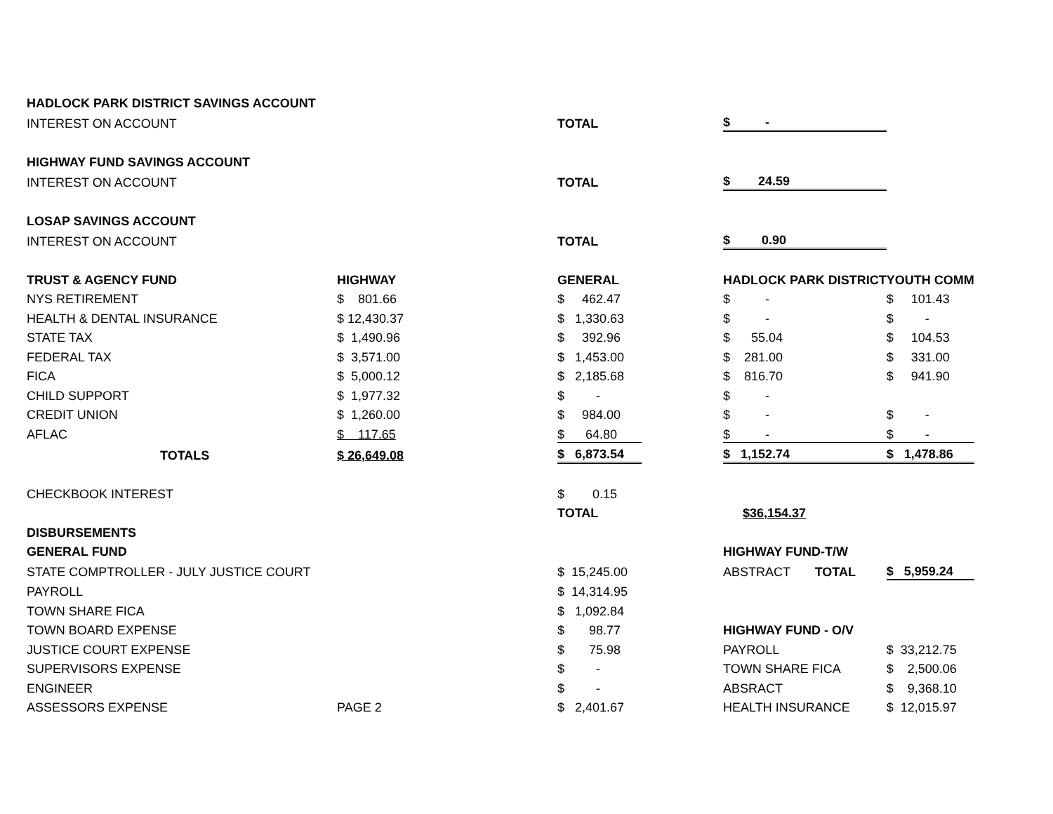| HADLOCK PARK DISTRICT SAVINGS ACCOUNT | | | | | | |
| INTEREST ON ACCOUNT | | | TOTAL | | $ - | |
| HIGHWAY FUND SAVINGS ACCOUNT | | | | | | |
| INTEREST ON ACCOUNT | | | TOTAL | | $ 24.59 | |
| LOSAP SAVINGS ACCOUNT | | | | | | |
| INTEREST ON ACCOUNT | | | TOTAL | | $ 0.90 | |
| TRUST & AGENCY FUND | HIGHWAY | | GENERAL | | HADLOCK PARK DISTRICT | YOUTH COMM |
| NYS RETIREMENT | $ 801.66 | | $ 462.47 | | $ - | $ 101.43 |
| HEALTH & DENTAL INSURANCE | $ 12,430.37 | | $ 1,330.63 | | $ - | $ - |
| STATE TAX | $ 1,490.96 | | $ 392.96 | | $ 55.04 | $ 104.53 |
| FEDERAL TAX | $ 3,571.00 | | $ 1,453.00 | | $ 281.00 | $ 331.00 |
| FICA | $ 5,000.12 | | $ 2,185.68 | | $ 816.70 | $ 941.90 |
| CHILD SUPPORT | $ 1,977.32 | | $ - | | $ - | |
| CREDIT UNION | $ 1,260.00 | | $ 984.00 | | $ - | $ - |
| AFLAC | $ 117.65 | | $ 64.80 | | $ - | $ - |
| TOTALS | $ 26,649.08 | | $ 6,873.54 | | $ 1,152.74 | $ 1,478.86 |
| CHECKBOOK INTEREST | | | $ 0.15 | | | |
| | | | TOTAL | | $36,154.37 | |
| DISBURSEMENTS | | | | | | |
| GENERAL FUND | | | | | HIGHWAY FUND-T/W | |
| STATE COMPTROLLER - JULY JUSTICE COURT | | | $ 15,245.00 | | ABSTRACT TOTAL | $ 5,959.24 |
| PAYROLL | | | $ 14,314.95 | | | |
| TOWN SHARE FICA | | | $ 1,092.84 | | | |
| TOWN BOARD EXPENSE | | | $ 98.77 | | HIGHWAY FUND - O/V | |
| JUSTICE COURT EXPENSE | | | $ 75.98 | | PAYROLL | $ 33,212.75 |
| SUPERVISORS EXPENSE | | | $ - | | TOWN SHARE FICA | $ 2,500.06 |
| ENGINEER | | | $ - | | ABSRACT | $ 9,368.10 |
| ASSESSORS EXPENSE | PAGE 2 | | $ 2,401.67 | | HEALTH INSURANCE | $ 12,015.97 |